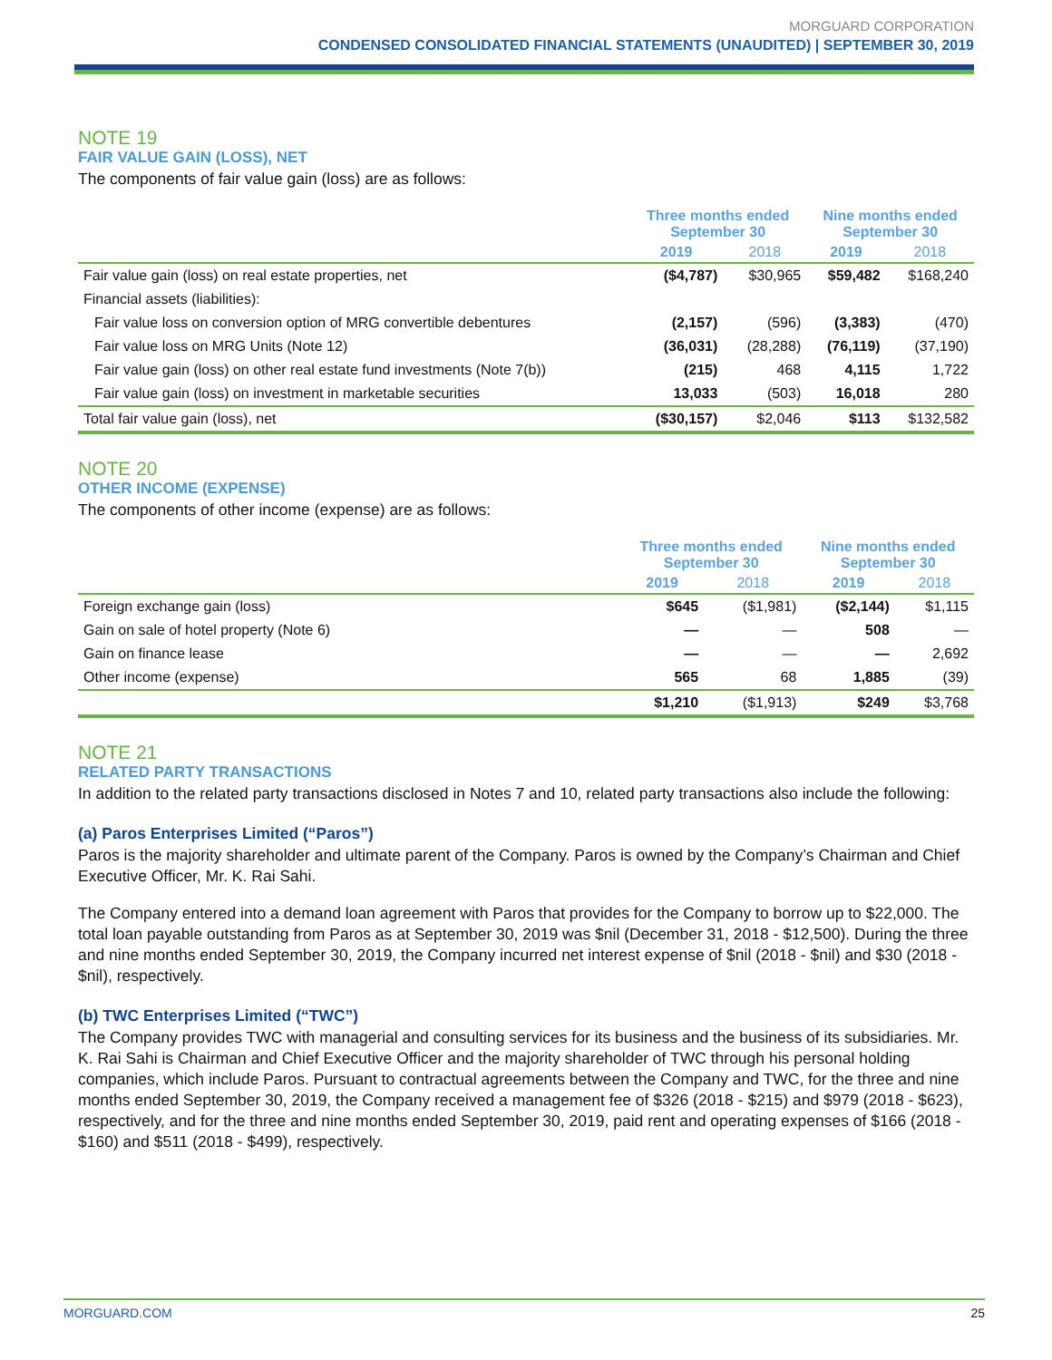MORGUARD CORPORATION
CONDENSED CONSOLIDATED FINANCIAL STATEMENTS (UNAUDITED) | SEPTEMBER 30, 2019
NOTE 19
FAIR VALUE GAIN (LOSS), NET
The components of fair value gain (loss) are as follows:
| | Three months ended September 30 | | Nine months ended September 30 | |
| --- | --- | --- | --- | --- |
| | 2019 | 2018 | 2019 | 2018 |
| Fair value gain (loss) on real estate properties, net | ($4,787) | $30,965 | $59,482 | $168,240 |
| Financial assets (liabilities): | | | | |
| Fair value loss on conversion option of MRG convertible debentures | (2,157) | (596) | (3,383) | (470) |
| Fair value loss on MRG Units (Note 12) | (36,031) | (28,288) | (76,119) | (37,190) |
| Fair value gain (loss) on other real estate fund investments (Note 7(b)) | (215) | 468 | 4,115 | 1,722 |
| Fair value gain (loss) on investment in marketable securities | 13,033 | (503) | 16,018 | 280 |
| Total fair value gain (loss), net | ($30,157) | $2,046 | $113 | $132,582 |
NOTE 20
OTHER INCOME (EXPENSE)
The components of other income (expense) are as follows:
| | Three months ended September 30 | | Nine months ended September 30 | |
| --- | --- | --- | --- | --- |
| | 2019 | 2018 | 2019 | 2018 |
| Foreign exchange gain (loss) | $645 | ($1,981) | ($2,144) | $1,115 |
| Gain on sale of hotel property (Note 6) | — | — | 508 | — |
| Gain on finance lease | — | — | — | 2,692 |
| Other income (expense) | 565 | 68 | 1,885 | (39) |
| | $1,210 | ($1,913) | $249 | $3,768 |
NOTE 21
RELATED PARTY TRANSACTIONS
In addition to the related party transactions disclosed in Notes 7 and 10, related party transactions also include the following:
(a) Paros Enterprises Limited (“Paros”)
Paros is the majority shareholder and ultimate parent of the Company. Paros is owned by the Company’s Chairman and Chief Executive Officer, Mr. K. Rai Sahi.
The Company entered into a demand loan agreement with Paros that provides for the Company to borrow up to $22,000. The total loan payable outstanding from Paros as at September 30, 2019 was $nil (December 31, 2018 - $12,500). During the three and nine months ended September 30, 2019, the Company incurred net interest expense of $nil (2018 - $nil) and $30 (2018 - $nil), respectively.
(b) TWC Enterprises Limited (“TWC”)
The Company provides TWC with managerial and consulting services for its business and the business of its subsidiaries. Mr. K. Rai Sahi is Chairman and Chief Executive Officer and the majority shareholder of TWC through his personal holding companies, which include Paros. Pursuant to contractual agreements between the Company and TWC, for the three and nine months ended September 30, 2019, the Company received a management fee of $326 (2018 - $215) and $979 (2018 - $623), respectively, and for the three and nine months ended September 30, 2019, paid rent and operating expenses of $166 (2018 - $160) and $511 (2018 - $499), respectively.
MORGUARD.COM 25